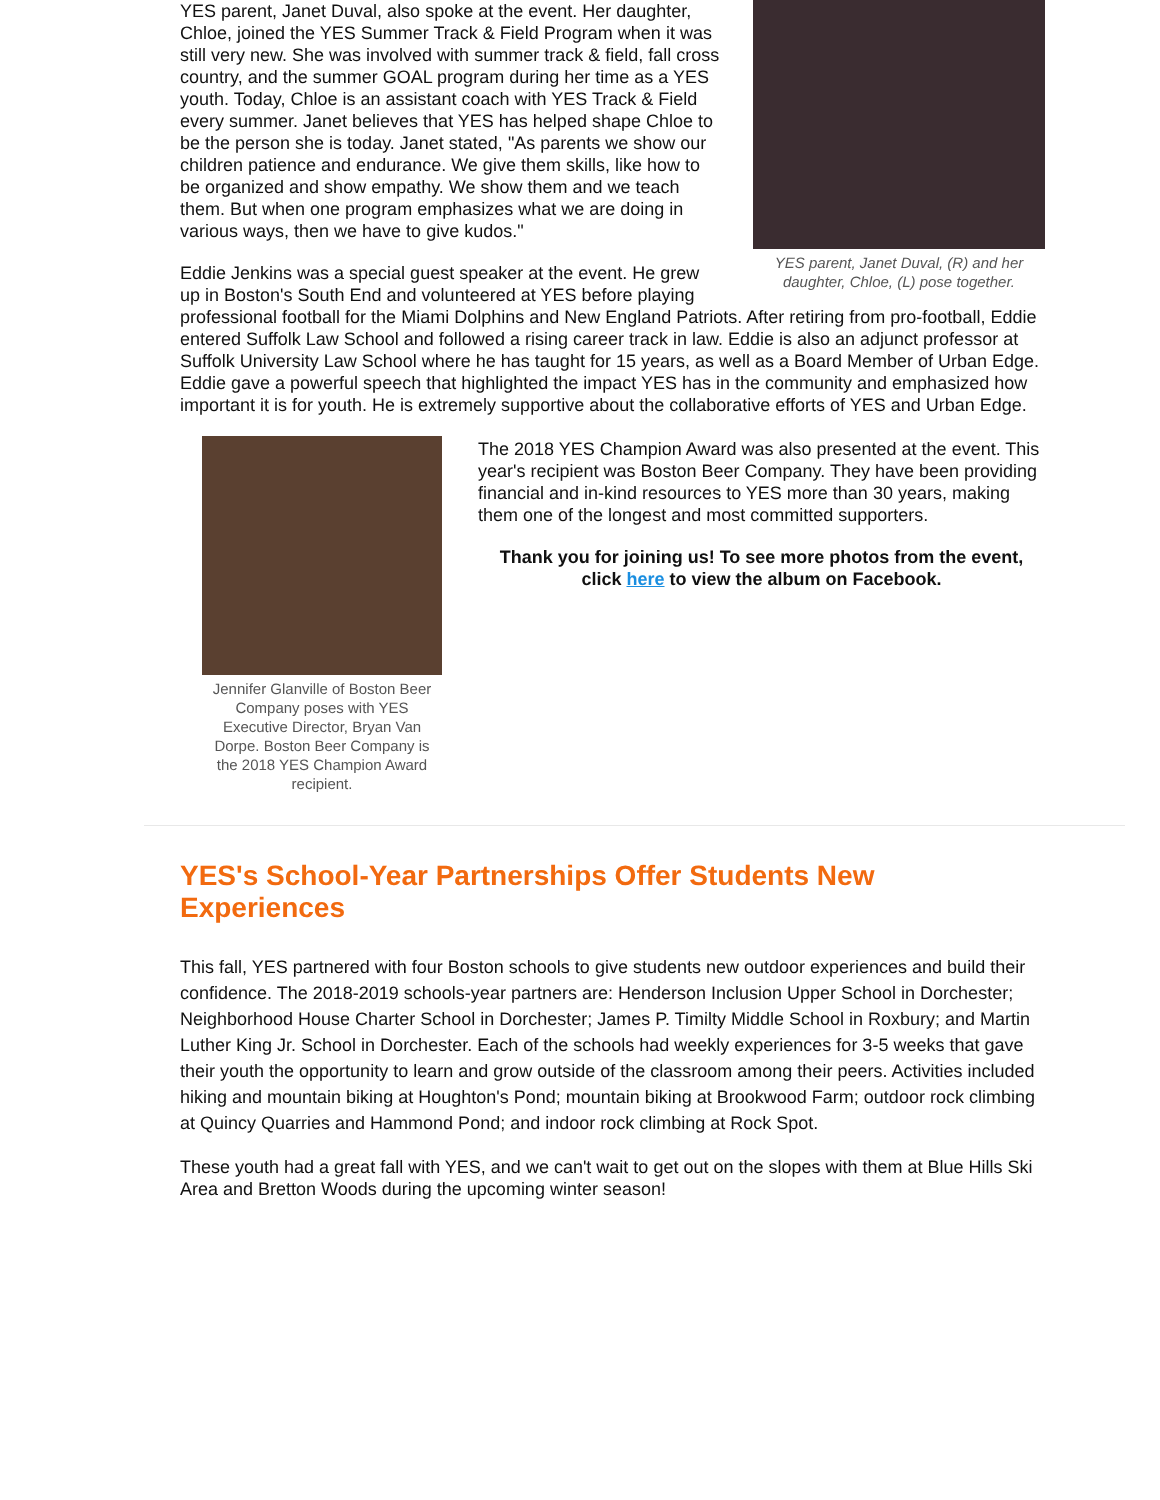YES parent, Janet Duval, (R) and her daughter, Chloe, (L) pose together.
YES parent, Janet Duval, also spoke at the event. Her daughter, Chloe, joined the YES Summer Track & Field Program when it was still very new. She was involved with summer track & field, fall cross country, and the summer GOAL program during her time as a YES youth. Today, Chloe is an assistant coach with YES Track & Field every summer. Janet believes that YES has helped shape Chloe to be the person she is today. Janet stated, "As parents we show our children patience and endurance. We give them skills, like how to be organized and show empathy. We show them and we teach them. But when one program emphasizes what we are doing in various ways, then we have to give kudos."
Eddie Jenkins was a special guest speaker at the event. He grew up in Boston's South End and volunteered at YES before playing professional football for the Miami Dolphins and New England Patriots. After retiring from pro-football, Eddie entered Suffolk Law School and followed a rising career track in law. Eddie is also an adjunct professor at Suffolk University Law School where he has taught for 15 years, as well as a Board Member of Urban Edge. Eddie gave a powerful speech that highlighted the impact YES has in the community and emphasized how important it is for youth. He is extremely supportive about the collaborative efforts of YES and Urban Edge.
Jennifer Glanville of Boston Beer Company poses with YES Executive Director, Bryan Van Dorpe. Boston Beer Company is the 2018 YES Champion Award recipient.
The 2018 YES Champion Award was also presented at the event. This year's recipient was Boston Beer Company. They have been providing financial and in-kind resources to YES more than 30 years, making them one of the longest and most committed supporters.
Thank you for joining us! To see more photos from the event, click here to view the album on Facebook.
YES's School-Year Partnerships Offer Students New Experiences
This fall, YES partnered with four Boston schools to give students new outdoor experiences and build their confidence. The 2018-2019 schools-year partners are: Henderson Inclusion Upper School in Dorchester; Neighborhood House Charter School in Dorchester; James P. Timilty Middle School in Roxbury; and Martin Luther King Jr. School in Dorchester. Each of the schools had weekly experiences for 3-5 weeks that gave their youth the opportunity to learn and grow outside of the classroom among their peers. Activities included hiking and mountain biking at Houghton's Pond; mountain biking at Brookwood Farm; outdoor rock climbing at Quincy Quarries and Hammond Pond; and indoor rock climbing at Rock Spot.
These youth had a great fall with YES, and we can't wait to get out on the slopes with them at Blue Hills Ski Area and Bretton Woods during the upcoming winter season!